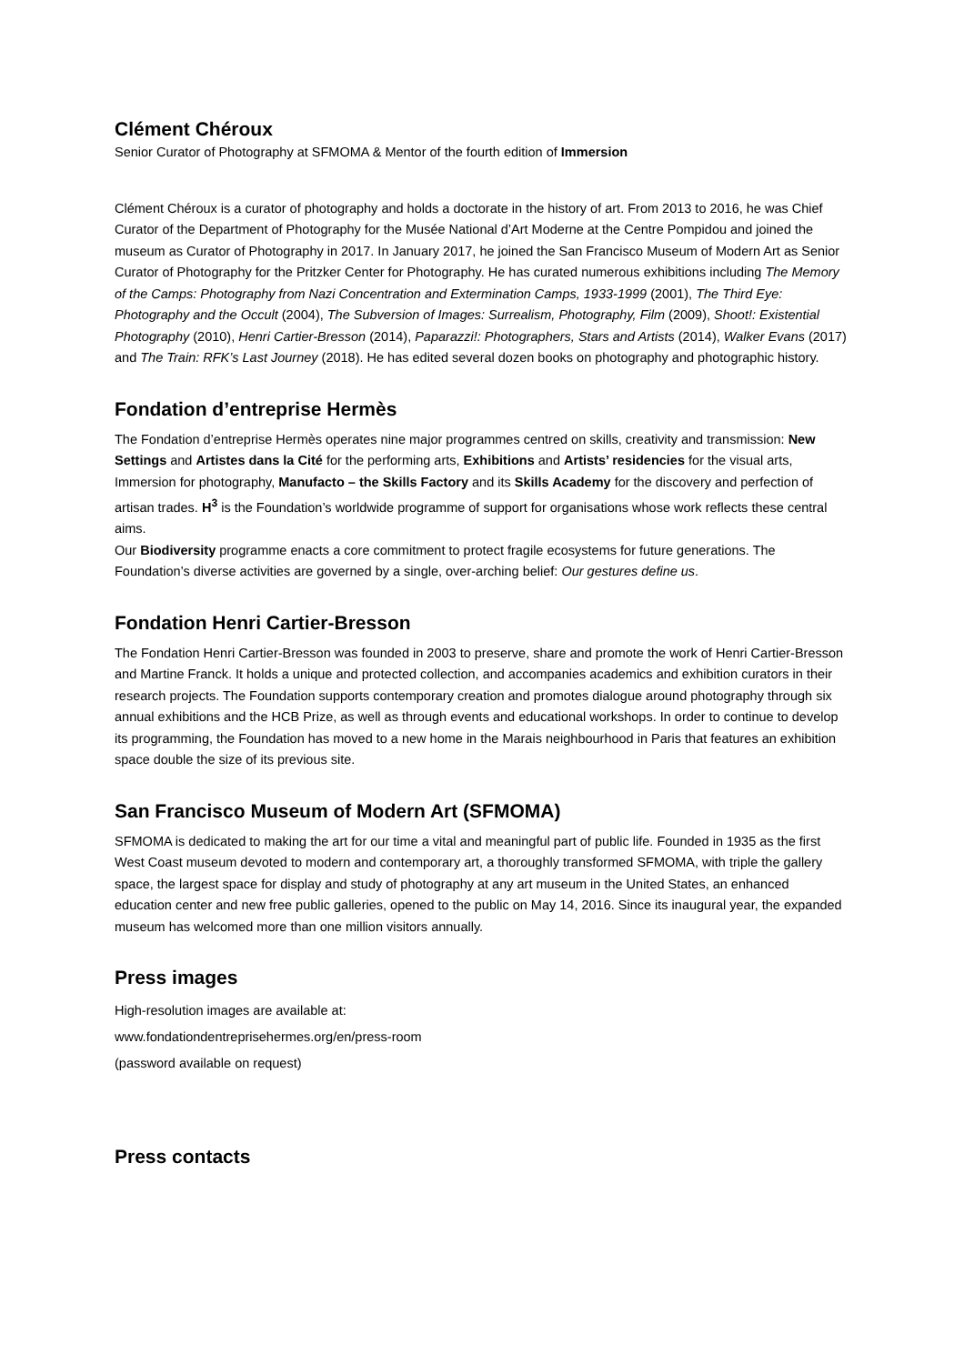Clément Chéroux
Senior Curator of Photography at SFMOMA & Mentor of the fourth edition of Immersion
Clément Chéroux is a curator of photography and holds a doctorate in the history of art. From 2013 to 2016, he was Chief Curator of the Department of Photography for the Musée National d’Art Moderne at the Centre Pompidou and joined the museum as Curator of Photography in 2017. In January 2017, he joined the San Francisco Museum of Modern Art as Senior Curator of Photography for the Pritzker Center for Photography. He has curated numerous exhibitions including The Memory of the Camps: Photography from Nazi Concentration and Extermination Camps, 1933-1999 (2001), The Third Eye: Photography and the Occult (2004), The Subversion of Images: Surrealism, Photography, Film (2009), Shoot!: Existential Photography (2010), Henri Cartier-Bresson (2014), Paparazzi!: Photographers, Stars and Artists (2014), Walker Evans (2017) and The Train: RFK’s Last Journey (2018). He has edited several dozen books on photography and photographic history.
Fondation d’entreprise Hermès
The Fondation d’entreprise Hermès operates nine major programmes centred on skills, creativity and transmission: New Settings and Artistes dans la Cité for the performing arts, Exhibitions and Artists’ residencies for the visual arts, Immersion for photography, Manufacto – the Skills Factory and its Skills Academy for the discovery and perfection of artisan trades. H<sup>3</sup> is the Foundation’s worldwide programme of support for organisations whose work reflects these central aims.
Our Biodiversity programme enacts a core commitment to protect fragile ecosystems for future generations. The Foundation’s diverse activities are governed by a single, over-arching belief: Our gestures define us.
Fondation Henri Cartier-Bresson
The Fondation Henri Cartier-Bresson was founded in 2003 to preserve, share and promote the work of Henri Cartier-Bresson and Martine Franck. It holds a unique and protected collection, and accompanies academics and exhibition curators in their research projects. The Foundation supports contemporary creation and promotes dialogue around photography through six annual exhibitions and the HCB Prize, as well as through events and educational workshops. In order to continue to develop its programming, the Foundation has moved to a new home in the Marais neighbourhood in Paris that features an exhibition space double the size of its previous site.
San Francisco Museum of Modern Art (SFMOMA)
SFMOMA is dedicated to making the art for our time a vital and meaningful part of public life. Founded in 1935 as the first West Coast museum devoted to modern and contemporary art, a thoroughly transformed SFMOMA, with triple the gallery space, the largest space for display and study of photography at any art museum in the United States, an enhanced education center and new free public galleries, opened to the public on May 14, 2016. Since its inaugural year, the expanded museum has welcomed more than one million visitors annually.
Press images
High-resolution images are available at:
www.fondationdentreprisehermes.org/en/press-room
(password available on request)
Press contacts